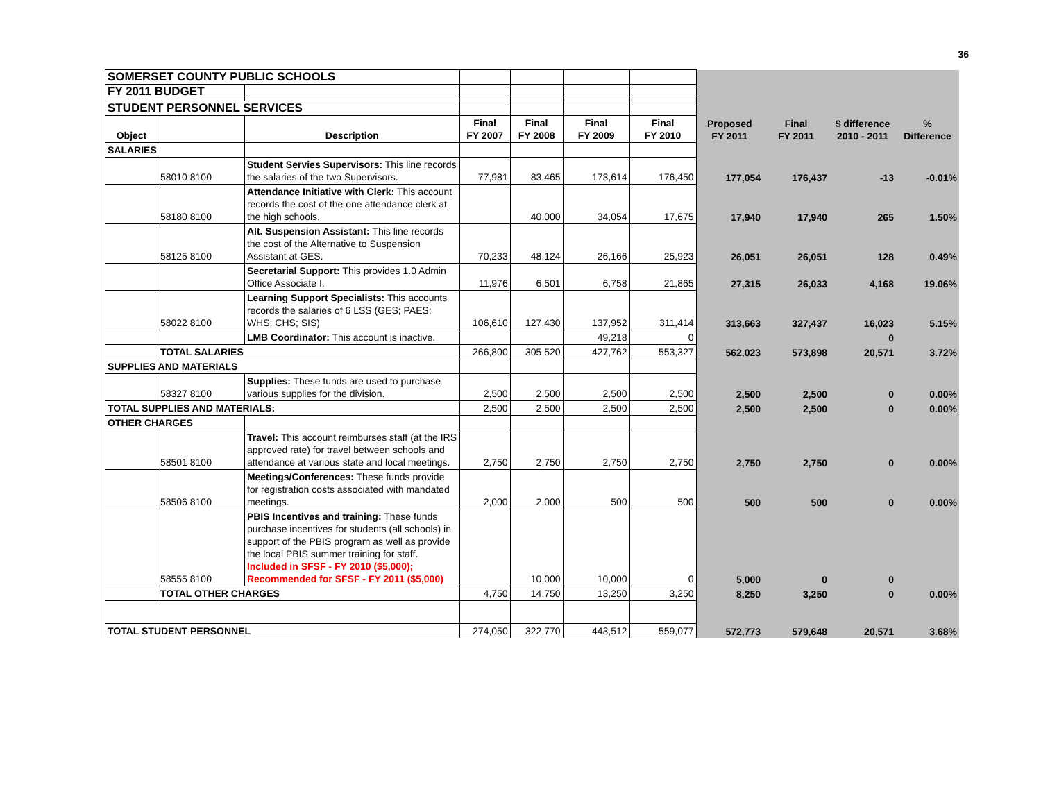36
| SOMERSET COUNTY PUBLIC SCHOOLS | | | | | | | | | | |
| FY 2011 BUDGET | | | | | | | | | | |
| STUDENT PERSONNEL SERVICES | | | | | | | | | | |
| Object | | Description | Final FY 2007 | Final FY 2008 | Final FY 2009 | Final FY 2010 | Proposed FY 2011 | Final FY 2011 | $ difference 2010 - 2011 | % Difference |
| SALARIES | | | | | | | | | | |
| | 58010 8100 | Student Servies Supervisors: This line records the salaries of the two Supervisors. | 77,981 | 83,465 | 173,614 | 176,450 | 177,054 | 176,437 | -13 | -0.01% |
| | 58180 8100 | Attendance Initiative with Clerk: This account records the cost of the one attendance clerk at the high schools. | | 40,000 | 34,054 | 17,675 | 17,940 | 17,940 | 265 | 1.50% |
| | 58125 8100 | Alt. Suspension Assistant: This line records the cost of the Alternative to Suspension Assistant at GES. | 70,233 | 48,124 | 26,166 | 25,923 | 26,051 | 26,051 | 128 | 0.49% |
| | | Secretarial Support: This provides 1.0 Admin Office Associate I. | 11,976 | 6,501 | 6,758 | 21,865 | 27,315 | 26,033 | 4,168 | 19.06% |
| | 58022 8100 | Learning Support Specialists: This accounts records the salaries of 6 LSS (GES; PAES; WHS; CHS; SIS) | 106,610 | 127,430 | 137,952 | 311,414 | 313,663 | 327,437 | 16,023 | 5.15% |
| | | LMB Coordinator: This account is inactive. | | | 49,218 | 0 | | | 0 | |
| | TOTAL SALARIES | | 266,800 | 305,520 | 427,762 | 553,327 | 562,023 | 573,898 | 20,571 | 3.72% |
| SUPPLIES AND MATERIALS | | | | | | | | | | |
| | 58327 8100 | Supplies: These funds are used to purchase various supplies for the division. | 2,500 | 2,500 | 2,500 | 2,500 | 2,500 | 2,500 | 0 | 0.00% |
| TOTAL SUPPLIES AND MATERIALS: | | | 2,500 | 2,500 | 2,500 | 2,500 | 2,500 | 2,500 | 0 | 0.00% |
| OTHER CHARGES | | | | | | | | | | |
| | 58501 8100 | Travel: This account reimburses staff (at the IRS approved rate) for travel between schools and attendance at various state and local meetings. | 2,750 | 2,750 | 2,750 | 2,750 | 2,750 | 2,750 | 0 | 0.00% |
| | 58506 8100 | Meetings/Conferences: These funds provide for registration costs associated with mandated meetings. | 2,000 | 2,000 | 500 | 500 | 500 | 500 | 0 | 0.00% |
| | 58555 8100 | PBIS Incentives and training: These funds purchase incentives for students (all schools) in support of the PBIS program as well as provide the local PBIS summer training for staff. Included in SFSF - FY 2010 ($5,000); Recommended for SFSF - FY 2011 ($5,000) | | 10,000 | 10,000 | 0 | 5,000 | 0 | 0 | |
| | TOTAL OTHER CHARGES | | 4,750 | 14,750 | 13,250 | 3,250 | 8,250 | 3,250 | 0 | 0.00% |
| TOTAL STUDENT PERSONNEL | | | 274,050 | 322,770 | 443,512 | 559,077 | 572,773 | 579,648 | 20,571 | 3.68% |